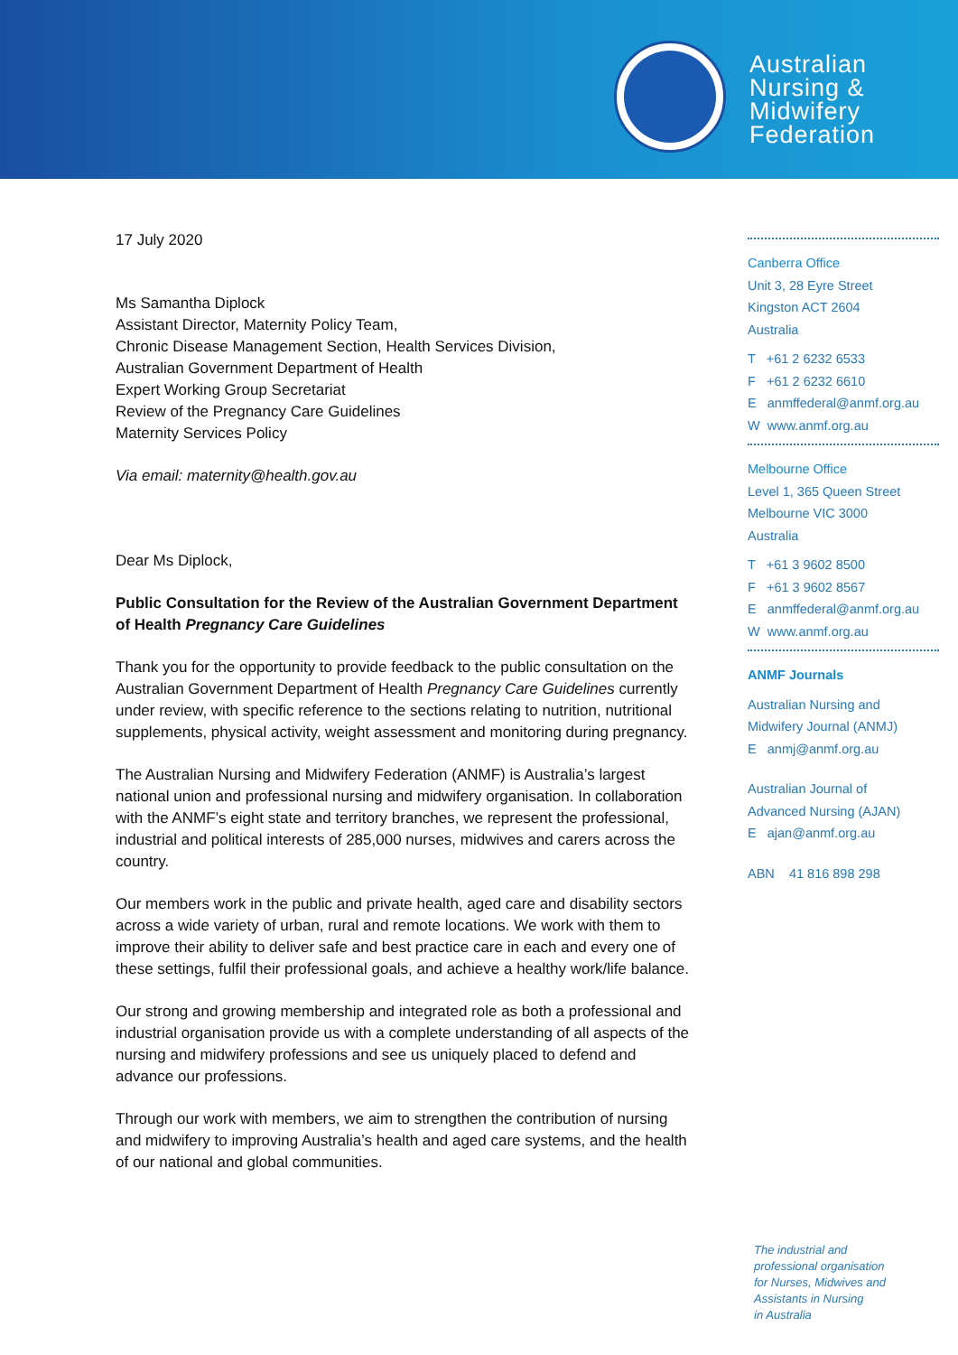Australian
Nursing &
Midwifery
Federation
17 July 2020
Ms Samantha Diplock
Assistant Director, Maternity Policy Team,
Chronic Disease Management Section, Health Services Division,
Australian Government Department of Health
Expert Working Group Secretariat
Review of the Pregnancy Care Guidelines
Maternity Services Policy
Via email: maternity@health.gov.au
Dear Ms Diplock,
Public Consultation for the Review of the Australian Government Department of Health Pregnancy Care Guidelines
Thank you for the opportunity to provide feedback to the public consultation on the Australian Government Department of Health Pregnancy Care Guidelines currently under review, with specific reference to the sections relating to nutrition, nutritional supplements, physical activity, weight assessment and monitoring during pregnancy.
The Australian Nursing and Midwifery Federation (ANMF) is Australia’s largest national union and professional nursing and midwifery organisation. In collaboration with the ANMF’s eight state and territory branches, we represent the professional, industrial and political interests of 285,000 nurses, midwives and carers across the country.
Our members work in the public and private health, aged care and disability sectors across a wide variety of urban, rural and remote locations. We work with them to improve their ability to deliver safe and best practice care in each and every one of these settings, fulfil their professional goals, and achieve a healthy work/life balance.
Our strong and growing membership and integrated role as both a professional and industrial organisation provide us with a complete understanding of all aspects of the nursing and midwifery professions and see us uniquely placed to defend and advance our professions.
Through our work with members, we aim to strengthen the contribution of nursing and midwifery to improving Australia’s health and aged care systems, and the health of our national and global communities.
Canberra Office
Unit 3, 28 Eyre Street
Kingston ACT 2604
Australia
T +61 2 6232 6533
F +61 2 6232 6610
E anmffederal@anmf.org.au
W www.anmf.org.au
Melbourne Office
Level 1, 365 Queen Street
Melbourne VIC 3000
Australia
T +61 3 9602 8500
F +61 3 9602 8567
E anmffederal@anmf.org.au
W www.anmf.org.au
ANMF Journals
Australian Nursing and
Midwifery Journal (ANMJ)
E anmj@anmf.org.au
Australian Journal of
Advanced Nursing (AJAN)
E ajan@anmf.org.au
ABN 41 816 898 298
The industrial and
professional organisation
for Nurses, Midwives and
Assistants in Nursing
in Australia